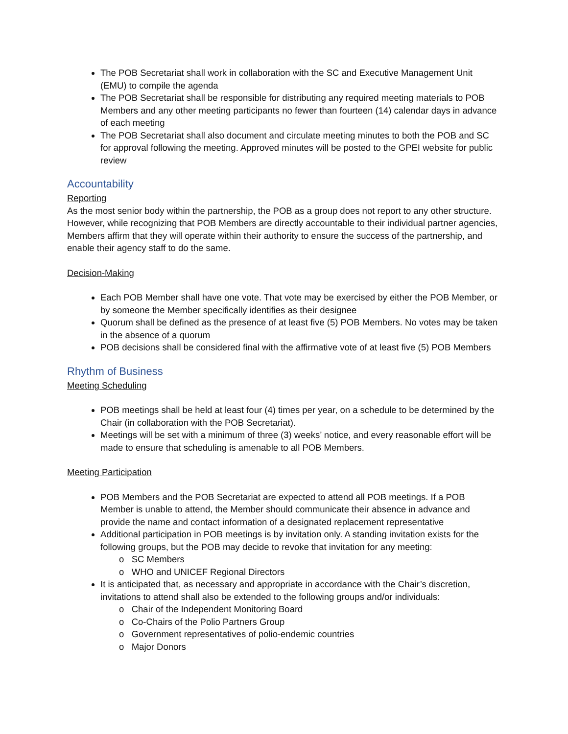The POB Secretariat shall work in collaboration with the SC and Executive Management Unit (EMU) to compile the agenda
The POB Secretariat shall be responsible for distributing any required meeting materials to POB Members and any other meeting participants no fewer than fourteen (14) calendar days in advance of each meeting
The POB Secretariat shall also document and circulate meeting minutes to both the POB and SC for approval following the meeting. Approved minutes will be posted to the GPEI website for public review
Accountability
Reporting
As the most senior body within the partnership, the POB as a group does not report to any other structure. However, while recognizing that POB Members are directly accountable to their individual partner agencies, Members affirm that they will operate within their authority to ensure the success of the partnership, and enable their agency staff to do the same.
Decision-Making
Each POB Member shall have one vote. That vote may be exercised by either the POB Member, or by someone the Member specifically identifies as their designee
Quorum shall be defined as the presence of at least five (5) POB Members. No votes may be taken in the absence of a quorum
POB decisions shall be considered final with the affirmative vote of at least five (5) POB Members
Rhythm of Business
Meeting Scheduling
POB meetings shall be held at least four (4) times per year, on a schedule to be determined by the Chair (in collaboration with the POB Secretariat).
Meetings will be set with a minimum of three (3) weeks’ notice, and every reasonable effort will be made to ensure that scheduling is amenable to all POB Members.
Meeting Participation
POB Members and the POB Secretariat are expected to attend all POB meetings. If a POB Member is unable to attend, the Member should communicate their absence in advance and provide the name and contact information of a designated replacement representative
Additional participation in POB meetings is by invitation only. A standing invitation exists for the following groups, but the POB may decide to revoke that invitation for any meeting:
o SC Members
o WHO and UNICEF Regional Directors
It is anticipated that, as necessary and appropriate in accordance with the Chair’s discretion, invitations to attend shall also be extended to the following groups and/or individuals:
o Chair of the Independent Monitoring Board
o Co-Chairs of the Polio Partners Group
o Government representatives of polio-endemic countries
o Major Donors